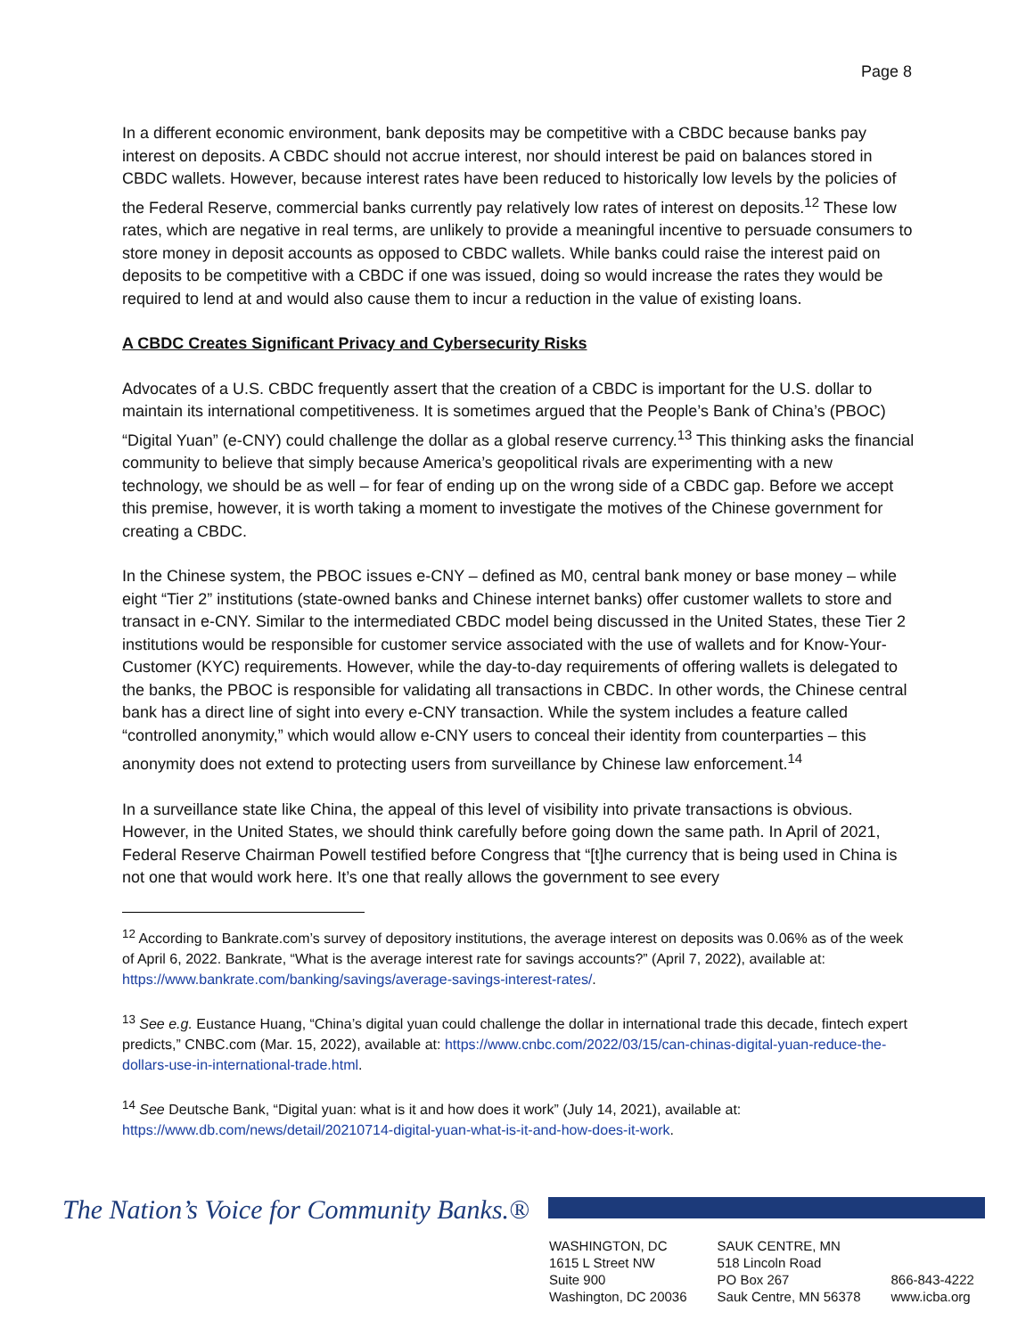Page 8
In a different economic environment, bank deposits may be competitive with a CBDC because banks pay interest on deposits. A CBDC should not accrue interest, nor should interest be paid on balances stored in CBDC wallets. However, because interest rates have been reduced to historically low levels by the policies of the Federal Reserve, commercial banks currently pay relatively low rates of interest on deposits.<sup>12</sup> These low rates, which are negative in real terms, are unlikely to provide a meaningful incentive to persuade consumers to store money in deposit accounts as opposed to CBDC wallets. While banks could raise the interest paid on deposits to be competitive with a CBDC if one was issued, doing so would increase the rates they would be required to lend at and would also cause them to incur a reduction in the value of existing loans.
A CBDC Creates Significant Privacy and Cybersecurity Risks
Advocates of a U.S. CBDC frequently assert that the creation of a CBDC is important for the U.S. dollar to maintain its international competitiveness. It is sometimes argued that the People’s Bank of China’s (PBOC) “Digital Yuan” (e-CNY) could challenge the dollar as a global reserve currency.<sup>13</sup> This thinking asks the financial community to believe that simply because America’s geopolitical rivals are experimenting with a new technology, we should be as well – for fear of ending up on the wrong side of a CBDC gap. Before we accept this premise, however, it is worth taking a moment to investigate the motives of the Chinese government for creating a CBDC.
In the Chinese system, the PBOC issues e-CNY – defined as M0, central bank money or base money – while eight “Tier 2” institutions (state-owned banks and Chinese internet banks) offer customer wallets to store and transact in e-CNY. Similar to the intermediated CBDC model being discussed in the United States, these Tier 2 institutions would be responsible for customer service associated with the use of wallets and for Know-Your-Customer (KYC) requirements. However, while the day-to-day requirements of offering wallets is delegated to the banks, the PBOC is responsible for validating all transactions in CBDC. In other words, the Chinese central bank has a direct line of sight into every e-CNY transaction. While the system includes a feature called “controlled anonymity,” which would allow e-CNY users to conceal their identity from counterparties – this anonymity does not extend to protecting users from surveillance by Chinese law enforcement.<sup>14</sup>
In a surveillance state like China, the appeal of this level of visibility into private transactions is obvious. However, in the United States, we should think carefully before going down the same path. In April of 2021, Federal Reserve Chairman Powell testified before Congress that “[t]he currency that is being used in China is not one that would work here. It’s one that really allows the government to see every
<sup>12</sup> According to Bankrate.com’s survey of depository institutions, the average interest on deposits was 0.06% as of the week of April 6, 2022. Bankrate, “What is the average interest rate for savings accounts?” (April 7, 2022), available at: https://www.bankrate.com/banking/savings/average-savings-interest-rates/.
<sup>13</sup> See e.g. Eustance Huang, “China’s digital yuan could challenge the dollar in international trade this decade, fintech expert predicts,” CNBC.com (Mar. 15, 2022), available at: https://www.cnbc.com/2022/03/15/can-chinas-digital-yuan-reduce-the-dollars-use-in-international-trade.html.
<sup>14</sup> See Deutsche Bank, “Digital yuan: what is it and how does it work” (July 14, 2021), available at: https://www.db.com/news/detail/20210714-digital-yuan-what-is-it-and-how-does-it-work.
The Nation’s Voice for Community Banks.®
WASHINGTON, DC
1615 L Street NW
Suite 900
Washington, DC 20036
SAUK CENTRE, MN
518 Lincoln Road
PO Box 267
Sauk Centre, MN 56378
866-843-4222
www.icba.org